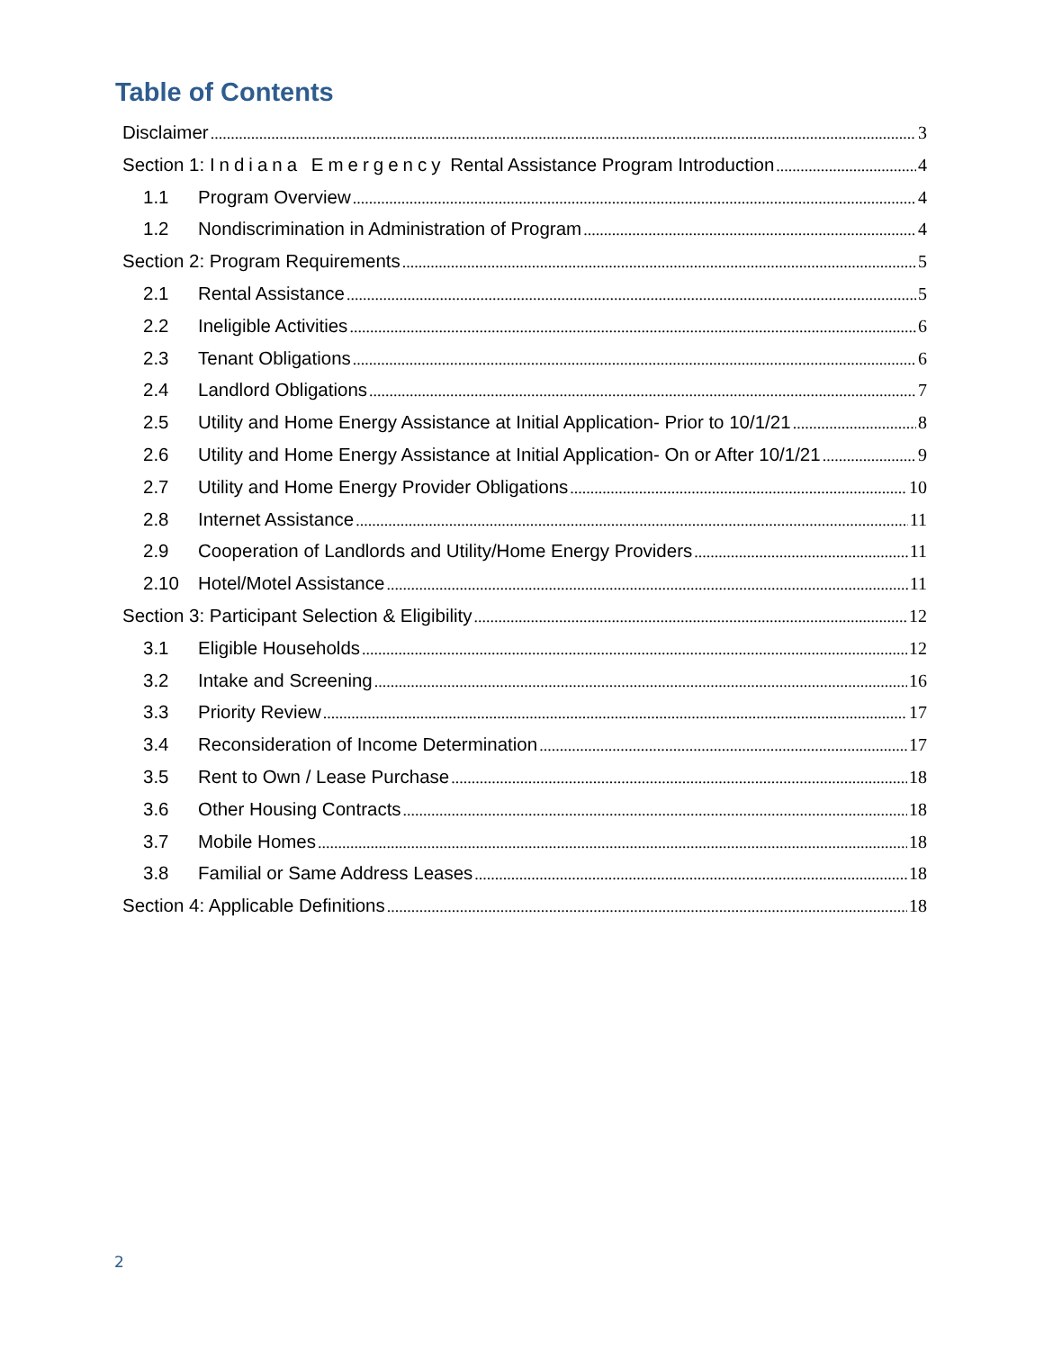Table of Contents
Disclaimer 3
Section 1: Indiana Emergency Rental Assistance Program Introduction 4
1.1 Program Overview 4
1.2 Nondiscrimination in Administration of Program 4
Section 2: Program Requirements 5
2.1 Rental Assistance 5
2.2 Ineligible Activities 6
2.3 Tenant Obligations 6
2.4 Landlord Obligations 7
2.5 Utility and Home Energy Assistance at Initial Application- Prior to 10/1/21 8
2.6 Utility and Home Energy Assistance at Initial Application- On or After 10/1/21 9
2.7 Utility and Home Energy Provider Obligations 10
2.8 Internet Assistance 11
2.9 Cooperation of Landlords and Utility/Home Energy Providers 11
2.10 Hotel/Motel Assistance 11
Section 3: Participant Selection & Eligibility 12
3.1 Eligible Households 12
3.2 Intake and Screening 16
3.3 Priority Review 17
3.4 Reconsideration of Income Determination 17
3.5 Rent to Own / Lease Purchase 18
3.6 Other Housing Contracts 18
3.7 Mobile Homes 18
3.8 Familial or Same Address Leases 18
Section 4: Applicable Definitions 18
2